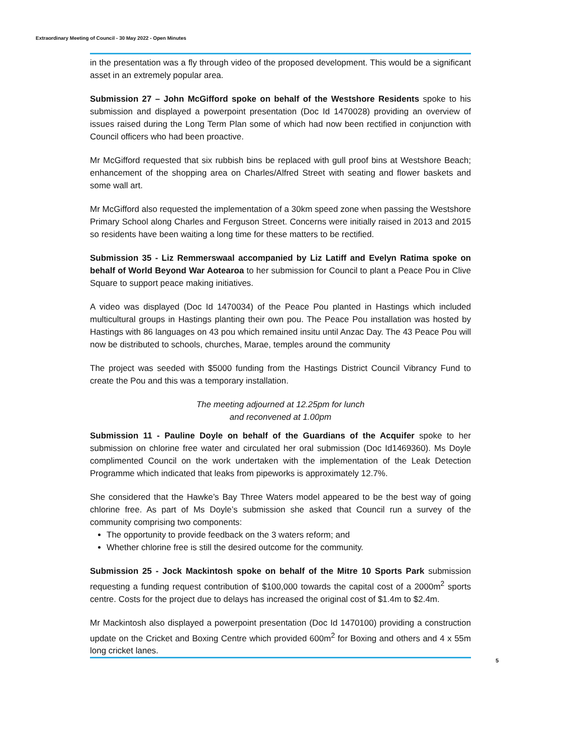Extraordinary Meeting of Council - 30 May 2022 - Open Minutes
in the presentation was a fly through video of the proposed development. This would be a significant asset in an extremely popular area.
Submission 27 – John McGifford spoke on behalf of the Westshore Residents spoke to his submission and displayed a powerpoint presentation (Doc Id 1470028) providing an overview of issues raised during the Long Term Plan some of which had now been rectified in conjunction with Council officers who had been proactive.
Mr McGifford requested that six rubbish bins be replaced with gull proof bins at Westshore Beach; enhancement of the shopping area on Charles/Alfred Street with seating and flower baskets and some wall art.
Mr McGifford also requested the implementation of a 30km speed zone when passing the Westshore Primary School along Charles and Ferguson Street. Concerns were initially raised in 2013 and 2015 so residents have been waiting a long time for these matters to be rectified.
Submission 35 - Liz Remmerswaal accompanied by Liz Latiff and Evelyn Ratima spoke on behalf of World Beyond War Aotearoa to her submission for Council to plant a Peace Pou in Clive Square to support peace making initiatives.
A video was displayed (Doc Id 1470034) of the Peace Pou planted in Hastings which included multicultural groups in Hastings planting their own pou. The Peace Pou installation was hosted by Hastings with 86 languages on 43 pou which remained insitu until Anzac Day. The 43 Peace Pou will now be distributed to schools, churches, Marae, temples around the community
The project was seeded with $5000 funding from the Hastings District Council Vibrancy Fund to create the Pou and this was a temporary installation.
The meeting adjourned at 12.25pm for lunch
and reconvened at 1.00pm
Submission 11 - Pauline Doyle on behalf of the Guardians of the Acquifer spoke to her submission on chlorine free water and circulated her oral submission (Doc Id1469360). Ms Doyle complimented Council on the work undertaken with the implementation of the Leak Detection Programme which indicated that leaks from pipeworks is approximately 12.7%.
She considered that the Hawke’s Bay Three Waters model appeared to be the best way of going chlorine free. As part of Ms Doyle’s submission she asked that Council run a survey of the community comprising two components:
The opportunity to provide feedback on the 3 waters reform; and
Whether chlorine free is still the desired outcome for the community.
Submission 25 - Jock Mackintosh spoke on behalf of the Mitre 10 Sports Park submission requesting a funding request contribution of $100,000 towards the capital cost of a 2000m<sup>2</sup> sports centre. Costs for the project due to delays has increased the original cost of $1.4m to $2.4m.
Mr Mackintosh also displayed a powerpoint presentation (Doc Id 1470100) providing a construction update on the Cricket and Boxing Centre which provided 600m<sup>2</sup> for Boxing and others and 4 x 55m long cricket lanes.
5